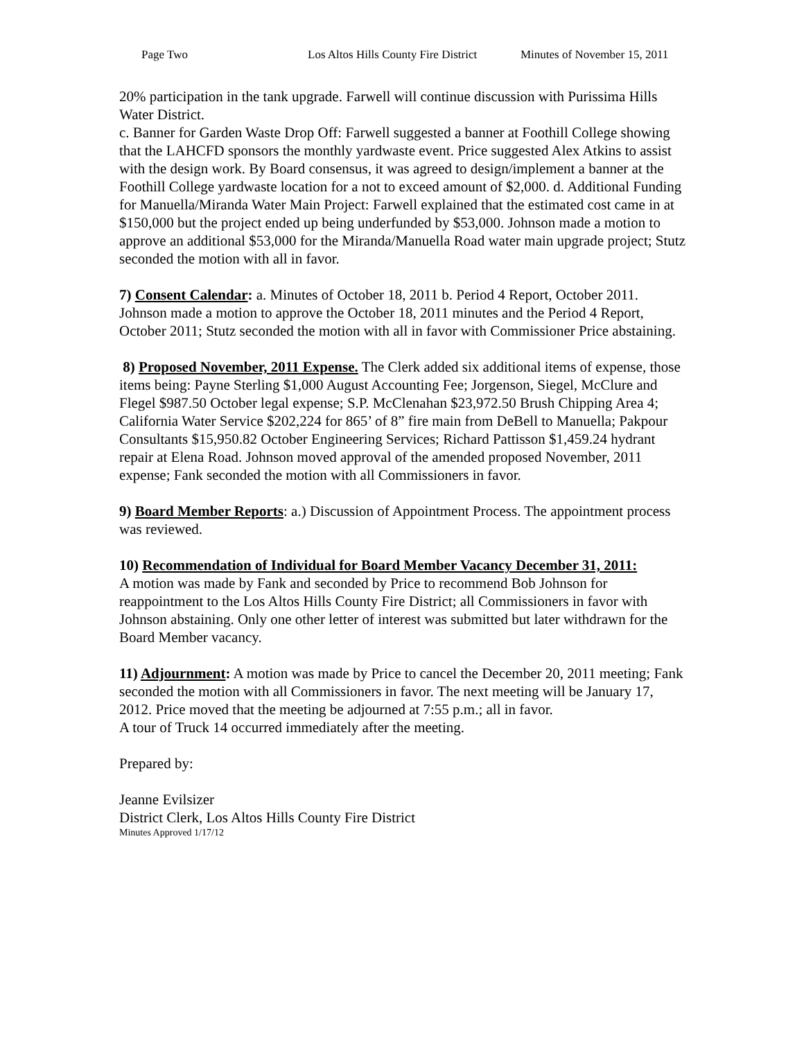Page Two Los Altos Hills County Fire District Minutes of November 15, 2011
20% participation in the tank upgrade. Farwell will continue discussion with Purissima Hills Water District.
c. Banner for Garden Waste Drop Off: Farwell suggested a banner at Foothill College showing that the LAHCFD sponsors the monthly yardwaste event. Price suggested Alex Atkins to assist with the design work. By Board consensus, it was agreed to design/implement a banner at the Foothill College yardwaste location for a not to exceed amount of $2,000. d. Additional Funding for Manuella/Miranda Water Main Project: Farwell explained that the estimated cost came in at $150,000 but the project ended up being underfunded by $53,000. Johnson made a motion to approve an additional $53,000 for the Miranda/Manuella Road water main upgrade project; Stutz seconded the motion with all in favor.
7) Consent Calendar: a. Minutes of October 18, 2011 b. Period 4 Report, October 2011. Johnson made a motion to approve the October 18, 2011 minutes and the Period 4 Report, October 2011; Stutz seconded the motion with all in favor with Commissioner Price abstaining.
8) Proposed November, 2011 Expense. The Clerk added six additional items of expense, those items being: Payne Sterling $1,000 August Accounting Fee; Jorgenson, Siegel, McClure and Flegel $987.50 October legal expense; S.P. McClenahan $23,972.50 Brush Chipping Area 4; California Water Service $202,224 for 865’ of 8” fire main from DeBell to Manuella; Pakpour Consultants $15,950.82 October Engineering Services; Richard Pattisson $1,459.24 hydrant repair at Elena Road. Johnson moved approval of the amended proposed November, 2011 expense; Fank seconded the motion with all Commissioners in favor.
9) Board Member Reports: a.) Discussion of Appointment Process. The appointment process was reviewed.
10) Recommendation of Individual for Board Member Vacancy December 31, 2011:
A motion was made by Fank and seconded by Price to recommend Bob Johnson for reappointment to the Los Altos Hills County Fire District; all Commissioners in favor with Johnson abstaining. Only one other letter of interest was submitted but later withdrawn for the Board Member vacancy.
11) Adjournment: A motion was made by Price to cancel the December 20, 2011 meeting; Fank seconded the motion with all Commissioners in favor. The next meeting will be January 17, 2012. Price moved that the meeting be adjourned at 7:55 p.m.; all in favor.
A tour of Truck 14 occurred immediately after the meeting.
Prepared by:
Jeanne Evilsizer
District Clerk, Los Altos Hills County Fire District
Minutes Approved 1/17/12